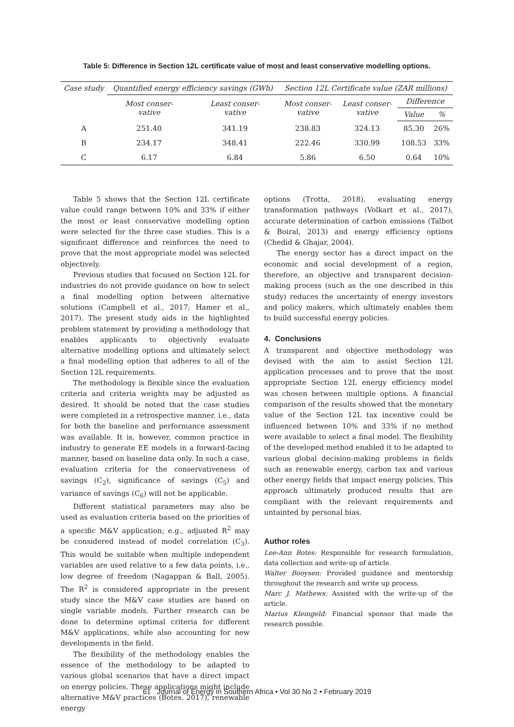Table 5: Difference in Section 12L certificate value of most and least conservative modelling options.
| Case study | Quantified energy efficiency savings (GWh) | | Section 12L Certificate value (ZAR millions) | | | |
| --- | --- | --- | --- | --- | --- | --- |
| | Most conser- vative | Least conser- vative | Most conser- vative | Least conser- vative | Difference | |
| | | | | | Value | % |
| A | 251.40 | 341.19 | 238.83 | 324.13 | 85.30 | 26% |
| B | 234.17 | 348.41 | 222.46 | 330.99 | 108.53 | 33% |
| C | 6.17 | 6.84 | 5.86 | 6.50 | 0.64 | 10% |
Table 5 shows that the Section 12L certificate value could range between 10% and 33% if either the most or least conservative modelling option were selected for the three case studies. This is a significant difference and reinforces the need to prove that the most appropriate model was selected objectively.
Previous studies that focused on Section 12L for industries do not provide guidance on how to select a final modelling option between alternative solutions (Campbell et al., 2017; Hamer et al., 2017). The present study aids in the highlighted problem statement by providing a methodology that enables applicants to objectively evaluate alternative modelling options and ultimately select a final modelling option that adheres to all of the Section 12L requirements.
The methodology is flexible since the evaluation criteria and criteria weights may be adjusted as desired. It should be noted that the case studies were completed in a retrospective manner, i.e., data for both the baseline and performance assessment was available. It is, however, common practice in industry to generate EE models in a forward-facing manner, based on baseline data only. In such a case, evaluation criteria for the conservativeness of savings (C<sub>2</sub>), significance of savings (C<sub>5</sub>) and variance of savings (C<sub>6</sub>) will not be applicable.
Different statistical parameters may also be used as evaluation criteria based on the priorities of a specific M&V application; e.g., adjusted R<sup>2</sup> may be considered instead of model correlation (C<sub>3</sub>). This would be suitable when multiple independent variables are used relative to a few data points, i.e., low degree of freedom (Nagappan & Ball, 2005). The R<sup>2</sup> is considered appropriate in the present study since the M&V case studies are based on single variable models. Further research can be done to determine optimal criteria for different M&V applications, while also accounting for new developments in the field.
The flexibility of the methodology enables the essence of the methodology to be adapted to various global scenarios that have a direct impact on energy policies. These applications might include alternative M&V practices (Botes, 2017), renewable energy
options (Trotta, 2018), evaluating energy transformation pathways (Volkart et al., 2017), accurate determination of carbon emissions (Talbot & Boiral, 2013) and energy efficiency options (Chedid & Ghajar, 2004).
The energy sector has a direct impact on the economic and social development of a region, therefore, an objective and transparent decision-making process (such as the one described in this study) reduces the uncertainty of energy investors and policy makers, which ultimately enables them to build successful energy policies.
4. Conclusions
A transparent and objective methodology was devised with the aim to assist Section 12L application processes and to prove that the most appropriate Section 12L energy efficiency model was chosen between multiple options. A financial comparison of the results showed that the monetary value of the Section 12L tax incentive could be influenced between 10% and 33% if no method were available to select a final model. The flexibility of the developed method enabled it to be adapted to various global decision-making problems in fields such as renewable energy, carbon tax and various other energy fields that impact energy policies. This approach ultimately produced results that are compliant with the relevant requirements and untainted by personal bias.
Author roles
Lee-Ann Botes: Responsible for research formulation, data collection and write-up of article.
Walter Booysen: Provided guidance and mentorship throughout the research and write up process.
Marc J. Mathews: Assisted with the write-up of the article.
Marius Kleingeld: Financial sponsor that made the research possible.
61 Journal of Energy in Southern Africa • Vol 30 No 2 • February 2019